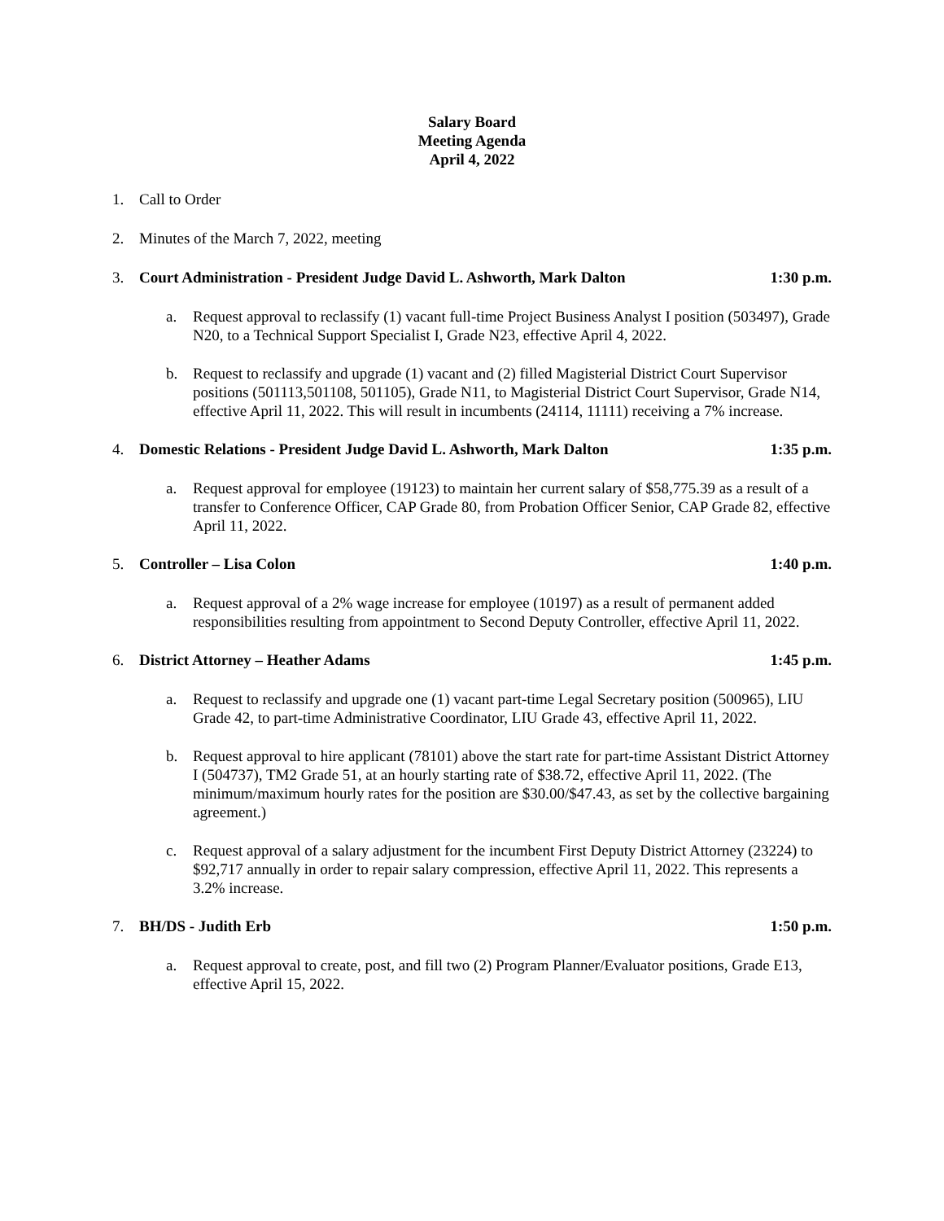Salary Board
Meeting Agenda
April 4, 2022
1. Call to Order
2. Minutes of the March 7, 2022, meeting
3. Court Administration - President Judge David L. Ashworth, Mark Dalton 1:30 p.m.
a. Request approval to reclassify (1) vacant full-time Project Business Analyst I position (503497), Grade N20, to a Technical Support Specialist I, Grade N23, effective April 4, 2022.
b. Request to reclassify and upgrade (1) vacant and (2) filled Magisterial District Court Supervisor positions (501113,501108, 501105), Grade N11, to Magisterial District Court Supervisor, Grade N14, effective April 11, 2022. This will result in incumbents (24114, 11111) receiving a 7% increase.
4. Domestic Relations - President Judge David L. Ashworth, Mark Dalton 1:35 p.m.
a. Request approval for employee (19123) to maintain her current salary of $58,775.39 as a result of a transfer to Conference Officer, CAP Grade 80, from Probation Officer Senior, CAP Grade 82, effective April 11, 2022.
5. Controller – Lisa Colon 1:40 p.m.
a. Request approval of a 2% wage increase for employee (10197) as a result of permanent added responsibilities resulting from appointment to Second Deputy Controller, effective April 11, 2022.
6. District Attorney – Heather Adams 1:45 p.m.
a. Request to reclassify and upgrade one (1) vacant part-time Legal Secretary position (500965), LIU Grade 42, to part-time Administrative Coordinator, LIU Grade 43, effective April 11, 2022.
b. Request approval to hire applicant (78101) above the start rate for part-time Assistant District Attorney I (504737), TM2 Grade 51, at an hourly starting rate of $38.72, effective April 11, 2022. (The minimum/maximum hourly rates for the position are $30.00/$47.43, as set by the collective bargaining agreement.)
c. Request approval of a salary adjustment for the incumbent First Deputy District Attorney (23224) to $92,717 annually in order to repair salary compression, effective April 11, 2022. This represents a 3.2% increase.
7. BH/DS - Judith Erb 1:50 p.m.
a. Request approval to create, post, and fill two (2) Program Planner/Evaluator positions, Grade E13, effective April 15, 2022.